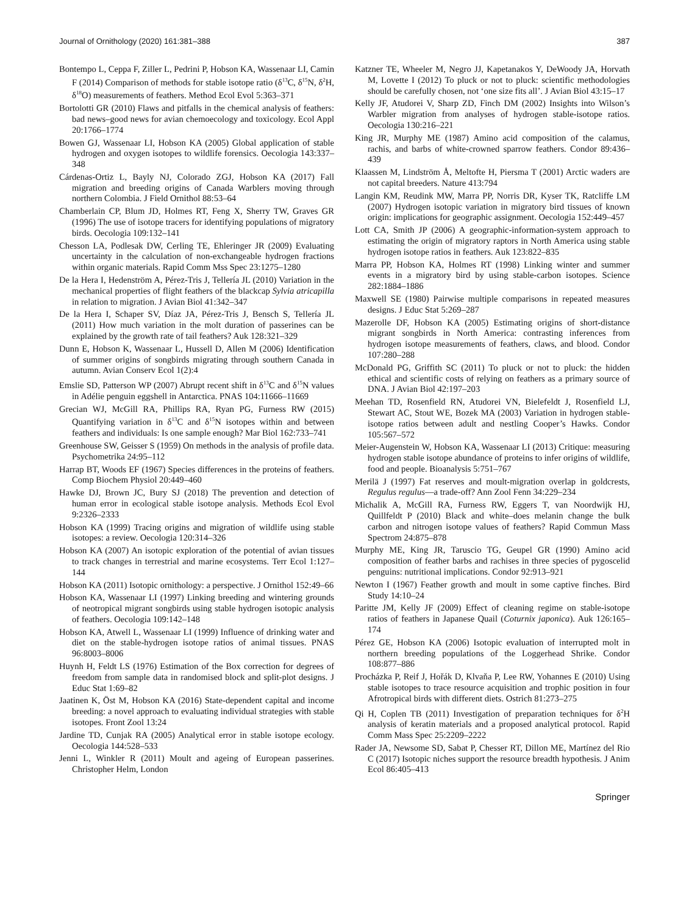Journal of Ornithology (2020) 161:381–388 387
Bontempo L, Ceppa F, Ziller L, Pedrini P, Hobson KA, Wassenaar LI, Camin F (2014) Comparison of methods for stable isotope ratio (δ<sup>13</sup>C, δ<sup>15</sup>N, δ<sup>2</sup>H, δ<sup>18</sup>O) measurements of feathers. Method Ecol Evol 5:363–371
Bortolotti GR (2010) Flaws and pitfalls in the chemical analysis of feathers: bad news–good news for avian chemoecology and toxicology. Ecol Appl 20:1766–1774
Bowen GJ, Wassenaar LI, Hobson KA (2005) Global application of stable hydrogen and oxygen isotopes to wildlife forensics. Oecologia 143:337–348
Cárdenas-Ortiz L, Bayly NJ, Colorado ZGJ, Hobson KA (2017) Fall migration and breeding origins of Canada Warblers moving through northern Colombia. J Field Ornithol 88:53–64
Chamberlain CP, Blum JD, Holmes RT, Feng X, Sherry TW, Graves GR (1996) The use of isotope tracers for identifying populations of migratory birds. Oecologia 109:132–141
Chesson LA, Podlesak DW, Cerling TE, Ehleringer JR (2009) Evaluating uncertainty in the calculation of non-exchangeable hydrogen fractions within organic materials. Rapid Comm Mss Spec 23:1275–1280
De la Hera I, Hedenström A, Pérez-Tris J, Tellería JL (2010) Variation in the mechanical properties of flight feathers of the blackcap Sylvia atricapilla in relation to migration. J Avian Biol 41:342–347
De la Hera I, Schaper SV, Díaz JA, Pérez-Tris J, Bensch S, Tellería JL (2011) How much variation in the molt duration of passerines can be explained by the growth rate of tail feathers? Auk 128:321–329
Dunn E, Hobson K, Wassenaar L, Hussell D, Allen M (2006) Identification of summer origins of songbirds migrating through southern Canada in autumn. Avian Conserv Ecol 1(2):4
Emslie SD, Patterson WP (2007) Abrupt recent shift in δ<sup>13</sup>C and δ<sup>15</sup>N values in Adélie penguin eggshell in Antarctica. PNAS 104:11666–11669
Grecian WJ, McGill RA, Phillips RA, Ryan PG, Furness RW (2015) Quantifying variation in δ<sup>13</sup>C and δ<sup>15</sup>N isotopes within and between feathers and individuals: Is one sample enough? Mar Biol 162:733–741
Greenhouse SW, Geisser S (1959) On methods in the analysis of profile data. Psychometrika 24:95–112
Harrap BT, Woods EF (1967) Species differences in the proteins of feathers. Comp Biochem Physiol 20:449–460
Hawke DJ, Brown JC, Bury SJ (2018) The prevention and detection of human error in ecological stable isotope analysis. Methods Ecol Evol 9:2326–2333
Hobson KA (1999) Tracing origins and migration of wildlife using stable isotopes: a review. Oecologia 120:314–326
Hobson KA (2007) An isotopic exploration of the potential of avian tissues to track changes in terrestrial and marine ecosystems. Terr Ecol 1:127–144
Hobson KA (2011) Isotopic ornithology: a perspective. J Ornithol 152:49–66
Hobson KA, Wassenaar LI (1997) Linking breeding and wintering grounds of neotropical migrant songbirds using stable hydrogen isotopic analysis of feathers. Oecologia 109:142–148
Hobson KA, Atwell L, Wassenaar LI (1999) Influence of drinking water and diet on the stable-hydrogen isotope ratios of animal tissues. PNAS 96:8003–8006
Huynh H, Feldt LS (1976) Estimation of the Box correction for degrees of freedom from sample data in randomised block and split-plot designs. J Educ Stat 1:69–82
Jaatinen K, Öst M, Hobson KA (2016) State-dependent capital and income breeding: a novel approach to evaluating individual strategies with stable isotopes. Front Zool 13:24
Jardine TD, Cunjak RA (2005) Analytical error in stable isotope ecology. Oecologia 144:528–533
Jenni L, Winkler R (2011) Moult and ageing of European passerines. Christopher Helm, London
Katzner TE, Wheeler M, Negro JJ, Kapetanakos Y, DeWoody JA, Horvath M, Lovette I (2012) To pluck or not to pluck: scientific methodologies should be carefully chosen, not ‘one size fits all’. J Avian Biol 43:15–17
Kelly JF, Atudorei V, Sharp ZD, Finch DM (2002) Insights into Wilson’s Warbler migration from analyses of hydrogen stable-isotope ratios. Oecologia 130:216–221
King JR, Murphy ME (1987) Amino acid composition of the calamus, rachis, and barbs of white-crowned sparrow feathers. Condor 89:436–439
Klaassen M, Lindström Å, Meltofte H, Piersma T (2001) Arctic waders are not capital breeders. Nature 413:794
Langin KM, Reudink MW, Marra PP, Norris DR, Kyser TK, Ratcliffe LM (2007) Hydrogen isotopic variation in migratory bird tissues of known origin: implications for geographic assignment. Oecologia 152:449–457
Lott CA, Smith JP (2006) A geographic-information-system approach to estimating the origin of migratory raptors in North America using stable hydrogen isotope ratios in feathers. Auk 123:822–835
Marra PP, Hobson KA, Holmes RT (1998) Linking winter and summer events in a migratory bird by using stable-carbon isotopes. Science 282:1884–1886
Maxwell SE (1980) Pairwise multiple comparisons in repeated measures designs. J Educ Stat 5:269–287
Mazerolle DF, Hobson KA (2005) Estimating origins of short-distance migrant songbirds in North America: contrasting inferences from hydrogen isotope measurements of feathers, claws, and blood. Condor 107:280–288
McDonald PG, Griffith SC (2011) To pluck or not to pluck: the hidden ethical and scientific costs of relying on feathers as a primary source of DNA. J Avian Biol 42:197–203
Meehan TD, Rosenfield RN, Atudorei VN, Bielefeldt J, Rosenfield LJ, Stewart AC, Stout WE, Bozek MA (2003) Variation in hydrogen stable-isotope ratios between adult and nestling Cooper’s Hawks. Condor 105:567–572
Meier-Augenstein W, Hobson KA, Wassenaar LI (2013) Critique: measuring hydrogen stable isotope abundance of proteins to infer origins of wildlife, food and people. Bioanalysis 5:751–767
Merilä J (1997) Fat reserves and moult-migration overlap in goldcrests, Regulus regulus—a trade-off? Ann Zool Fenn 34:229–234
Michalik A, McGill RA, Furness RW, Eggers T, van Noordwijk HJ, Quillfeldt P (2010) Black and white–does melanin change the bulk carbon and nitrogen isotope values of feathers? Rapid Commun Mass Spectrom 24:875–878
Murphy ME, King JR, Taruscio TG, Geupel GR (1990) Amino acid composition of feather barbs and rachises in three species of pygoscelid penguins: nutritional implications. Condor 92:913–921
Newton I (1967) Feather growth and moult in some captive finches. Bird Study 14:10–24
Paritte JM, Kelly JF (2009) Effect of cleaning regime on stable-isotope ratios of feathers in Japanese Quail (Coturnix japonica). Auk 126:165–174
Pérez GE, Hobson KA (2006) Isotopic evaluation of interrupted molt in northern breeding populations of the Loggerhead Shrike. Condor 108:877–886
Procházka P, Reif J, Hořák D, Klvaňa P, Lee RW, Yohannes E (2010) Using stable isotopes to trace resource acquisition and trophic position in four Afrotropical birds with different diets. Ostrich 81:273–275
Qi H, Coplen TB (2011) Investigation of preparation techniques for δ<sup>2</sup>H analysis of keratin materials and a proposed analytical protocol. Rapid Comm Mass Spec 25:2209–2222
Rader JA, Newsome SD, Sabat P, Chesser RT, Dillon ME, Martínez del Rio C (2017) Isotopic niches support the resource breadth hypothesis. J Anim Ecol 86:405–413
Springer